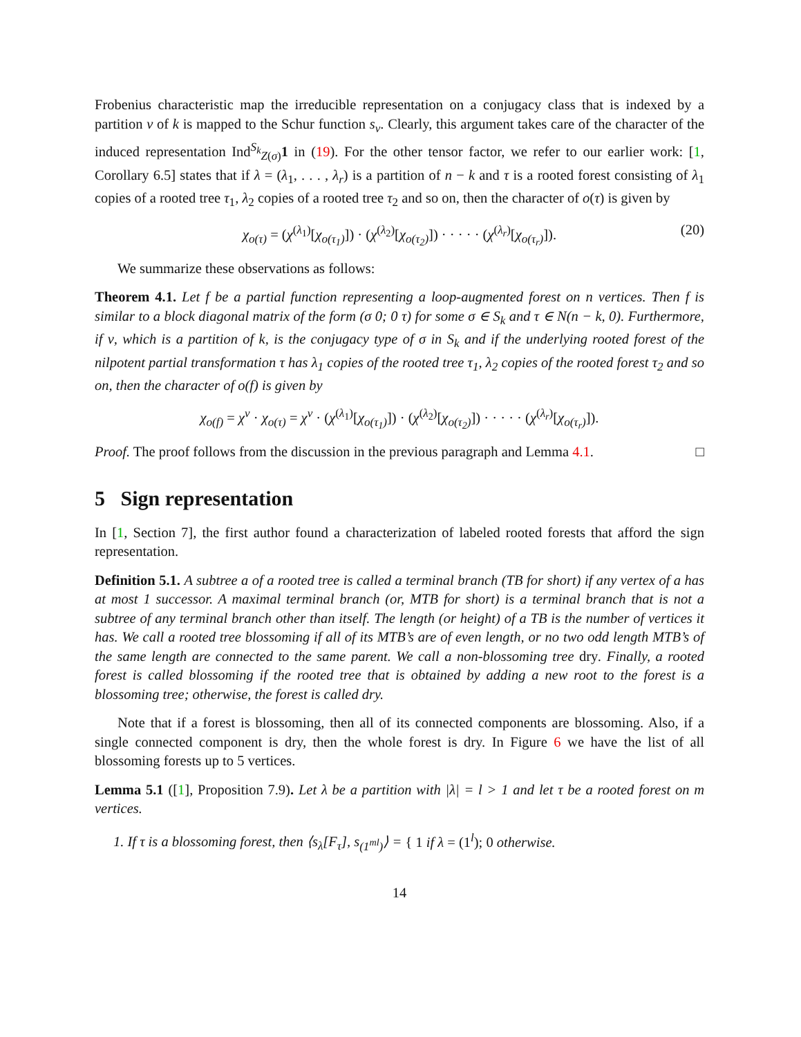Frobenius characteristic map the irreducible representation on a conjugacy class that is indexed by a partition ν of k is mapped to the Schur function s<sub>ν</sub>. Clearly, this argument takes care of the character of the induced representation Ind<sup>S<sub>k</sub></sup><sub>Z(σ)</sub>1 in (19). For the other tensor factor, we refer to our earlier work: [1, Corollary 6.5] states that if λ = (λ<sub>1</sub>, . . . , λ<sub>r</sub>) is a partition of n − k and τ is a rooted forest consisting of λ<sub>1</sub> copies of a rooted tree τ<sub>1</sub>, λ<sub>2</sub> copies of a rooted tree τ<sub>2</sub> and so on, then the character of o(τ) is given by
χ<sub>o(τ)</sub> = (χ<sup>(λ<sub>1</sub>)</sup>[χ<sub>o(τ<sub>1</sub>)</sub>]) · (χ<sup>(λ<sub>2</sub>)</sup>[χ<sub>o(τ<sub>2</sub>)</sub>]) · · · · · (χ<sup>(λ<sub>r</sub>)</sup>[χ<sub>o(τ<sub>r</sub>)</sub>]). (20)
We summarize these observations as follows:
Theorem 4.1. Let f be a partial function representing a loop-augmented forest on n vertices. Then f is similar to a block diagonal matrix of the form (σ 0; 0 τ) for some σ ∈ S<sub>k</sub> and τ ∈ N(n − k, 0). Furthermore, if ν, which is a partition of k, is the conjugacy type of σ in S<sub>k</sub> and if the underlying rooted forest of the nilpotent partial transformation τ has λ<sub>1</sub> copies of the rooted tree τ<sub>1</sub>, λ<sub>2</sub> copies of the rooted forest τ<sub>2</sub> and so on, then the character of o(f) is given by
χ<sub>o(f)</sub> = χ<sup>ν</sup> · χ<sub>o(τ)</sub> = χ<sup>ν</sup> · (χ<sup>(λ<sub>1</sub>)</sup>[χ<sub>o(τ<sub>1</sub>)</sub>]) · (χ<sup>(λ<sub>2</sub>)</sup>[χ<sub>o(τ<sub>2</sub>)</sub>]) · · · · · (χ<sup>(λ<sub>r</sub>)</sup>[χ<sub>o(τ<sub>r</sub>)</sub>]).
Proof. The proof follows from the discussion in the previous paragraph and Lemma 4.1. □
5 Sign representation
In [1, Section 7], the first author found a characterization of labeled rooted forests that afford the sign representation.
Definition 5.1. A subtree a of a rooted tree is called a terminal branch (TB for short) if any vertex of a has at most 1 successor. A maximal terminal branch (or, MTB for short) is a terminal branch that is not a subtree of any terminal branch other than itself. The length (or height) of a TB is the number of vertices it has. We call a rooted tree blossoming if all of its MTB’s are of even length, or no two odd length MTB’s of the same length are connected to the same parent. We call a non-blossoming tree dry. Finally, a rooted forest is called blossoming if the rooted tree that is obtained by adding a new root to the forest is a blossoming tree; otherwise, the forest is called dry.
Note that if a forest is blossoming, then all of its connected components are blossoming. Also, if a single connected component is dry, then the whole forest is dry. In Figure 6 we have the list of all blossoming forests up to 5 vertices.
Lemma 5.1 ([1], Proposition 7.9). Let λ be a partition with |λ| = l > 1 and let τ be a rooted forest on m vertices.
1. If τ is a blossoming forest, then ⟨s<sub>λ</sub>[F<sub>τ</sub>], s<sub>(1<sup>ml</sup>)</sub>⟩ = { 1 if λ = (1<sup>l</sup>); 0 otherwise.
14